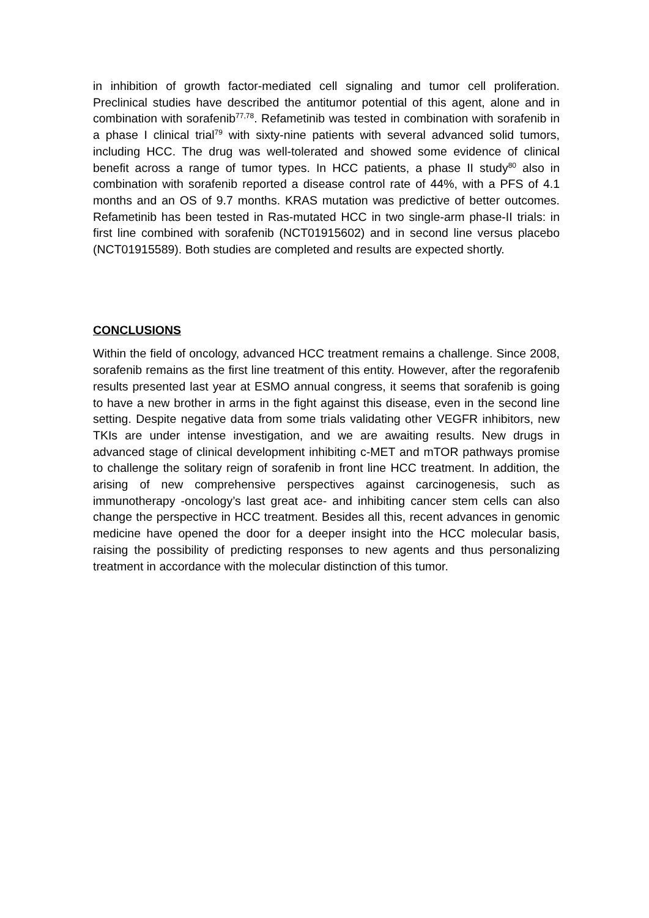in inhibition of growth factor-mediated cell signaling and tumor cell proliferation. Preclinical studies have described the antitumor potential of this agent, alone and in combination with sorafenib<sup>77,78</sup>. Refametinib was tested in combination with sorafenib in a phase I clinical trial<sup>79</sup> with sixty-nine patients with several advanced solid tumors, including HCC. The drug was well-tolerated and showed some evidence of clinical benefit across a range of tumor types. In HCC patients, a phase II study<sup>80</sup> also in combination with sorafenib reported a disease control rate of 44%, with a PFS of 4.1 months and an OS of 9.7 months. KRAS mutation was predictive of better outcomes. Refametinib has been tested in Ras-mutated HCC in two single-arm phase-II trials: in first line combined with sorafenib (NCT01915602) and in second line versus placebo (NCT01915589). Both studies are completed and results are expected shortly.
CONCLUSIONS
Within the field of oncology, advanced HCC treatment remains a challenge. Since 2008, sorafenib remains as the first line treatment of this entity. However, after the regorafenib results presented last year at ESMO annual congress, it seems that sorafenib is going to have a new brother in arms in the fight against this disease, even in the second line setting. Despite negative data from some trials validating other VEGFR inhibitors, new TKIs are under intense investigation, and we are awaiting results. New drugs in advanced stage of clinical development inhibiting c-MET and mTOR pathways promise to challenge the solitary reign of sorafenib in front line HCC treatment. In addition, the arising of new comprehensive perspectives against carcinogenesis, such as immunotherapy -oncology’s last great ace- and inhibiting cancer stem cells can also change the perspective in HCC treatment. Besides all this, recent advances in genomic medicine have opened the door for a deeper insight into the HCC molecular basis, raising the possibility of predicting responses to new agents and thus personalizing treatment in accordance with the molecular distinction of this tumor.